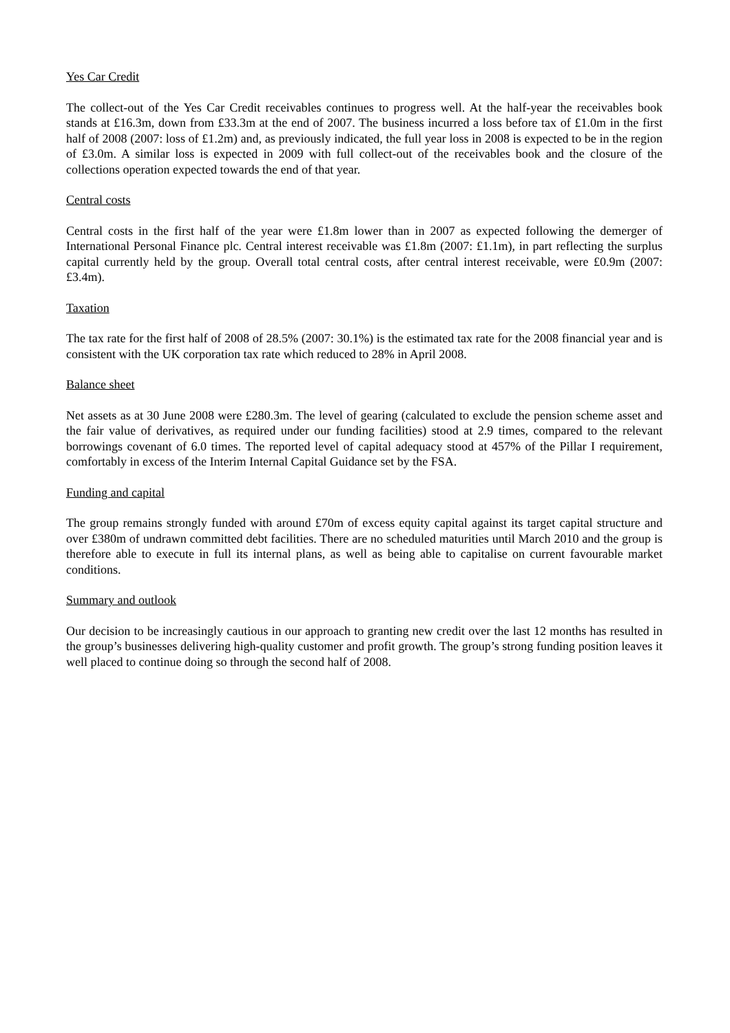Yes Car Credit
The collect-out of the Yes Car Credit receivables continues to progress well. At the half-year the receivables book stands at £16.3m, down from £33.3m at the end of 2007. The business incurred a loss before tax of £1.0m in the first half of 2008 (2007: loss of £1.2m) and, as previously indicated, the full year loss in 2008 is expected to be in the region of £3.0m. A similar loss is expected in 2009 with full collect-out of the receivables book and the closure of the collections operation expected towards the end of that year.
Central costs
Central costs in the first half of the year were £1.8m lower than in 2007 as expected following the demerger of International Personal Finance plc. Central interest receivable was £1.8m (2007: £1.1m), in part reflecting the surplus capital currently held by the group. Overall total central costs, after central interest receivable, were £0.9m (2007: £3.4m).
Taxation
The tax rate for the first half of 2008 of 28.5% (2007: 30.1%) is the estimated tax rate for the 2008 financial year and is consistent with the UK corporation tax rate which reduced to 28% in April 2008.
Balance sheet
Net assets as at 30 June 2008 were £280.3m. The level of gearing (calculated to exclude the pension scheme asset and the fair value of derivatives, as required under our funding facilities) stood at 2.9 times, compared to the relevant borrowings covenant of 6.0 times. The reported level of capital adequacy stood at 457% of the Pillar I requirement, comfortably in excess of the Interim Internal Capital Guidance set by the FSA.
Funding and capital
The group remains strongly funded with around £70m of excess equity capital against its target capital structure and over £380m of undrawn committed debt facilities. There are no scheduled maturities until March 2010 and the group is therefore able to execute in full its internal plans, as well as being able to capitalise on current favourable market conditions.
Summary and outlook
Our decision to be increasingly cautious in our approach to granting new credit over the last 12 months has resulted in the group’s businesses delivering high-quality customer and profit growth. The group’s strong funding position leaves it well placed to continue doing so through the second half of 2008.